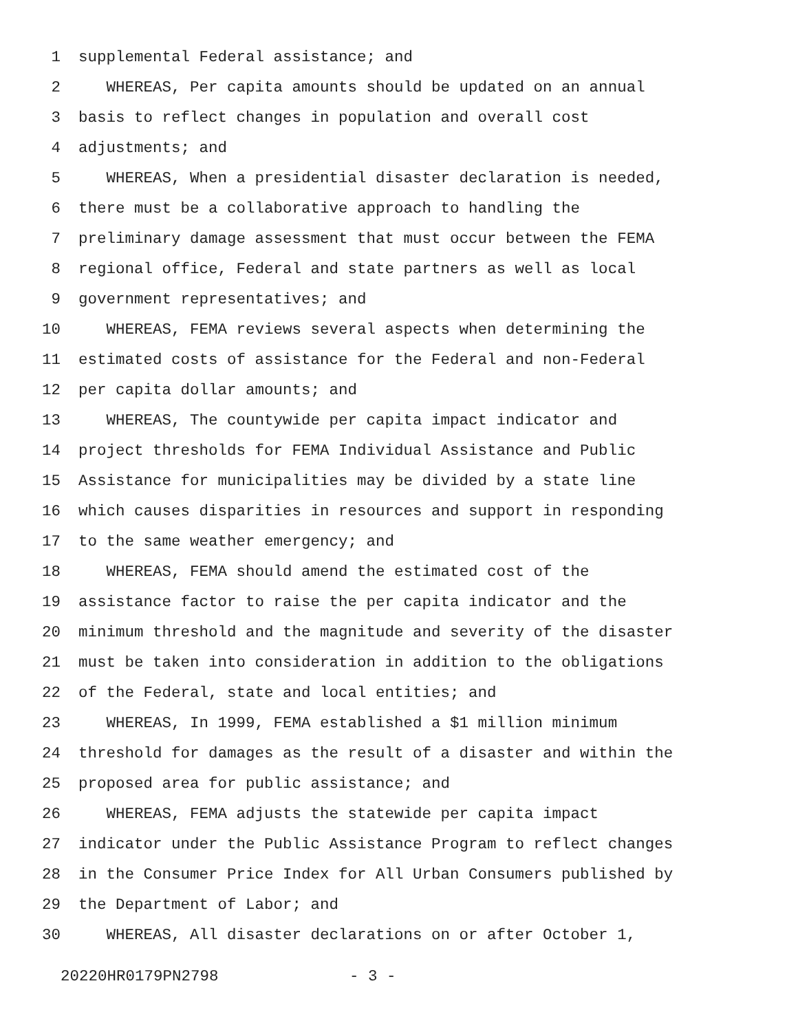1 supplemental Federal assistance; and
2 WHEREAS, Per capita amounts should be updated on an annual
3 basis to reflect changes in population and overall cost
4 adjustments; and
5 WHEREAS, When a presidential disaster declaration is needed,
6 there must be a collaborative approach to handling the
7 preliminary damage assessment that must occur between the FEMA
8 regional office, Federal and state partners as well as local
9 government representatives; and
10 WHEREAS, FEMA reviews several aspects when determining the
11 estimated costs of assistance for the Federal and non-Federal
12 per capita dollar amounts; and
13 WHEREAS, The countywide per capita impact indicator and
14 project thresholds for FEMA Individual Assistance and Public
15 Assistance for municipalities may be divided by a state line
16 which causes disparities in resources and support in responding
17 to the same weather emergency; and
18 WHEREAS, FEMA should amend the estimated cost of the
19 assistance factor to raise the per capita indicator and the
20 minimum threshold and the magnitude and severity of the disaster
21 must be taken into consideration in addition to the obligations
22 of the Federal, state and local entities; and
23 WHEREAS, In 1999, FEMA established a $1 million minimum
24 threshold for damages as the result of a disaster and within the
25 proposed area for public assistance; and
26 WHEREAS, FEMA adjusts the statewide per capita impact
27 indicator under the Public Assistance Program to reflect changes
28 in the Consumer Price Index for All Urban Consumers published by
29 the Department of Labor; and
30 WHEREAS, All disaster declarations on or after October 1,
20220HR0179PN2798 - 3 -